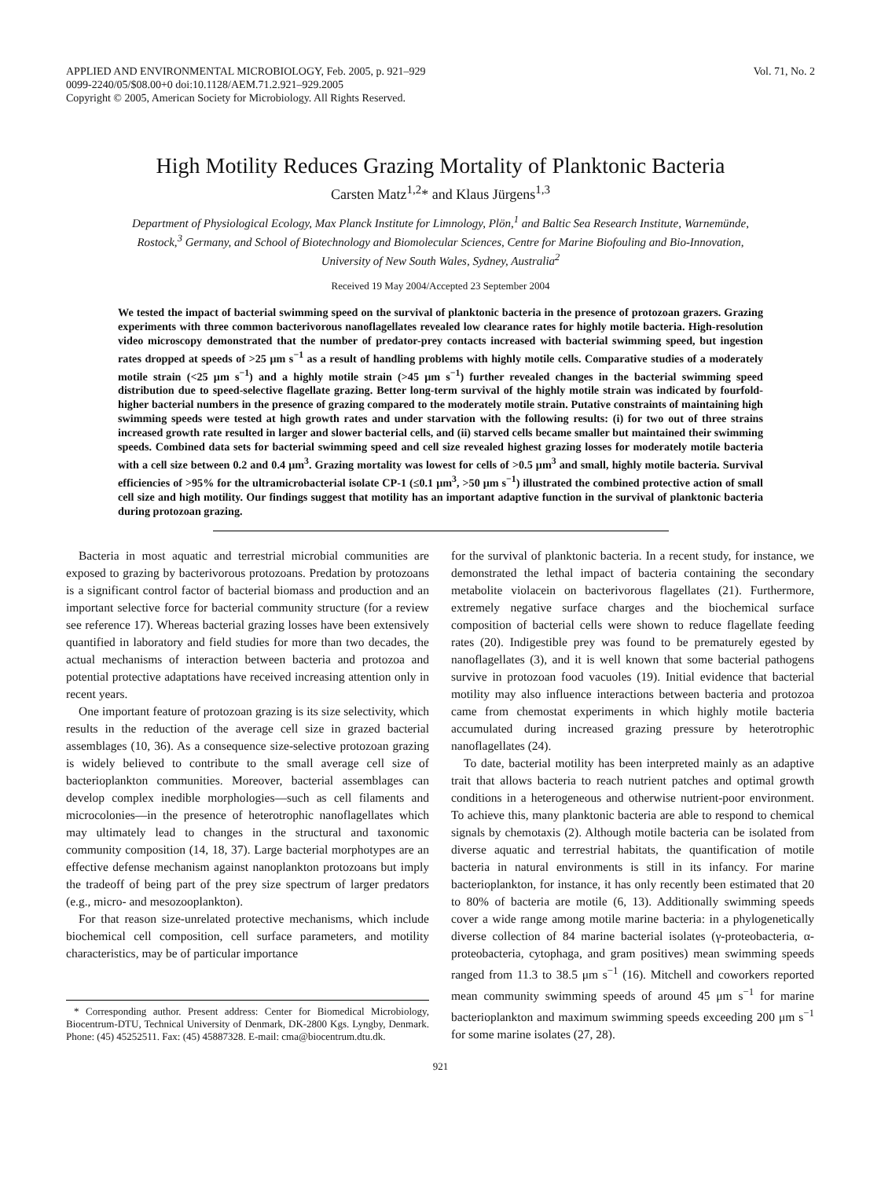APPLIED AND ENVIRONMENTAL MICROBIOLOGY, Feb. 2005, p. 921–929
0099-2240/05/$08.00+0 doi:10.1128/AEM.71.2.921–929.2005
Copyright © 2005, American Society for Microbiology. All Rights Reserved.
Vol. 71, No. 2
High Motility Reduces Grazing Mortality of Planktonic Bacteria
Carsten Matz<sup>1,2</sup>* and Klaus Jürgens<sup>1,3</sup>
Department of Physiological Ecology, Max Planck Institute for Limnology, Plön,<sup>1</sup> and Baltic Sea Research Institute, Warnemünde, Rostock,<sup>3</sup> Germany, and School of Biotechnology and Biomolecular Sciences, Centre for Marine Biofouling and Bio-Innovation, University of New South Wales, Sydney, Australia<sup>2</sup>
Received 19 May 2004/Accepted 23 September 2004
We tested the impact of bacterial swimming speed on the survival of planktonic bacteria in the presence of protozoan grazers. Grazing experiments with three common bacterivorous nanoflagellates revealed low clearance rates for highly motile bacteria. High-resolution video microscopy demonstrated that the number of predator-prey contacts increased with bacterial swimming speed, but ingestion rates dropped at speeds of >25 μm s<sup>−1</sup> as a result of handling problems with highly motile cells. Comparative studies of a moderately motile strain (<25 μm s<sup>−1</sup>) and a highly motile strain (>45 μm s<sup>−1</sup>) further revealed changes in the bacterial swimming speed distribution due to speed-selective flagellate grazing. Better long-term survival of the highly motile strain was indicated by fourfold-higher bacterial numbers in the presence of grazing compared to the moderately motile strain. Putative constraints of maintaining high swimming speeds were tested at high growth rates and under starvation with the following results: (i) for two out of three strains increased growth rate resulted in larger and slower bacterial cells, and (ii) starved cells became smaller but maintained their swimming speeds. Combined data sets for bacterial swimming speed and cell size revealed highest grazing losses for moderately motile bacteria with a cell size between 0.2 and 0.4 μm<sup>3</sup>. Grazing mortality was lowest for cells of >0.5 μm<sup>3</sup> and small, highly motile bacteria. Survival efficiencies of >95% for the ultramicrobacterial isolate CP-1 (≤0.1 μm<sup>3</sup>, >50 μm s<sup>−1</sup>) illustrated the combined protective action of small cell size and high motility. Our findings suggest that motility has an important adaptive function in the survival of planktonic bacteria during protozoan grazing.
Bacteria in most aquatic and terrestrial microbial communities are exposed to grazing by bacterivorous protozoans. Predation by protozoans is a significant control factor of bacterial biomass and production and an important selective force for bacterial community structure (for a review see reference 17). Whereas bacterial grazing losses have been extensively quantified in laboratory and field studies for more than two decades, the actual mechanisms of interaction between bacteria and protozoa and potential protective adaptations have received increasing attention only in recent years.
One important feature of protozoan grazing is its size selectivity, which results in the reduction of the average cell size in grazed bacterial assemblages (10, 36). As a consequence size-selective protozoan grazing is widely believed to contribute to the small average cell size of bacterioplankton communities. Moreover, bacterial assemblages can develop complex inedible morphologies—such as cell filaments and microcolonies—in the presence of heterotrophic nanoflagellates which may ultimately lead to changes in the structural and taxonomic community composition (14, 18, 37). Large bacterial morphotypes are an effective defense mechanism against nanoplankton protozoans but imply the tradeoff of being part of the prey size spectrum of larger predators (e.g., micro- and mesozooplankton).
For that reason size-unrelated protective mechanisms, which include biochemical cell composition, cell surface parameters, and motility characteristics, may be of particular importance
* Corresponding author. Present address: Center for Biomedical Microbiology, Biocentrum-DTU, Technical University of Denmark, DK-2800 Kgs. Lyngby, Denmark. Phone: (45) 45252511. Fax: (45) 45887328. E-mail: cma@biocentrum.dtu.dk.
for the survival of planktonic bacteria. In a recent study, for instance, we demonstrated the lethal impact of bacteria containing the secondary metabolite violacein on bacterivorous flagellates (21). Furthermore, extremely negative surface charges and the biochemical surface composition of bacterial cells were shown to reduce flagellate feeding rates (20). Indigestible prey was found to be prematurely egested by nanoflagellates (3), and it is well known that some bacterial pathogens survive in protozoan food vacuoles (19). Initial evidence that bacterial motility may also influence interactions between bacteria and protozoa came from chemostat experiments in which highly motile bacteria accumulated during increased grazing pressure by heterotrophic nanoflagellates (24).
To date, bacterial motility has been interpreted mainly as an adaptive trait that allows bacteria to reach nutrient patches and optimal growth conditions in a heterogeneous and otherwise nutrient-poor environment. To achieve this, many planktonic bacteria are able to respond to chemical signals by chemotaxis (2). Although motile bacteria can be isolated from diverse aquatic and terrestrial habitats, the quantification of motile bacteria in natural environments is still in its infancy. For marine bacterioplankton, for instance, it has only recently been estimated that 20 to 80% of bacteria are motile (6, 13). Additionally swimming speeds cover a wide range among motile marine bacteria: in a phylogenetically diverse collection of 84 marine bacterial isolates (γ-proteobacteria, α-proteobacteria, cytophaga, and gram positives) mean swimming speeds ranged from 11.3 to 38.5 μm s<sup>−1</sup> (16). Mitchell and coworkers reported mean community swimming speeds of around 45 μm s<sup>−1</sup> for marine bacterioplankton and maximum swimming speeds exceeding 200 μm s<sup>−1</sup> for some marine isolates (27, 28).
921